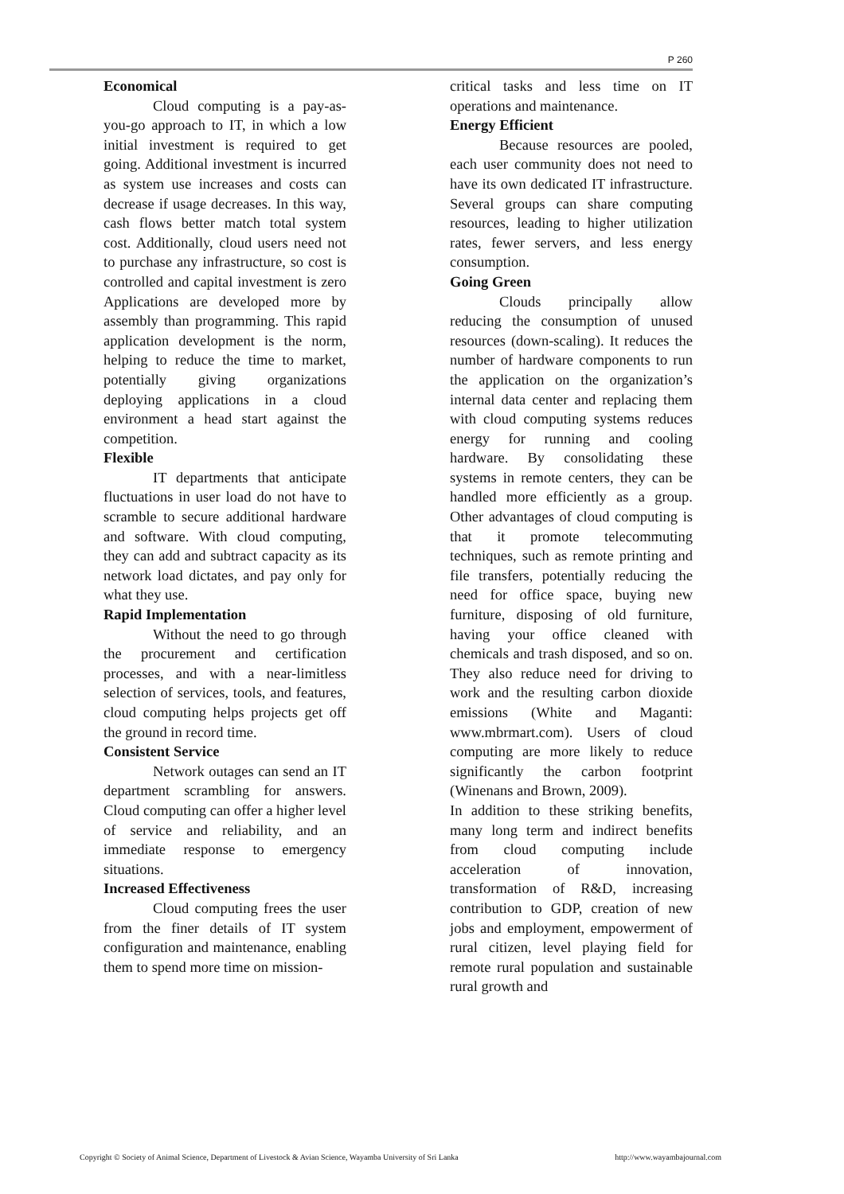P 260
Economical
Cloud computing is a pay-as-you-go approach to IT, in which a low initial investment is required to get going. Additional investment is incurred as system use increases and costs can decrease if usage decreases. In this way, cash flows better match total system cost. Additionally, cloud users need not to purchase any infrastructure, so cost is controlled and capital investment is zero Applications are developed more by assembly than programming. This rapid application development is the norm, helping to reduce the time to market, potentially giving organizations deploying applications in a cloud environment a head start against the competition.
Flexible
IT departments that anticipate fluctuations in user load do not have to scramble to secure additional hardware and software. With cloud computing, they can add and subtract capacity as its network load dictates, and pay only for what they use.
Rapid Implementation
Without the need to go through the procurement and certification processes, and with a near-limitless selection of services, tools, and features, cloud computing helps projects get off the ground in record time.
Consistent Service
Network outages can send an IT department scrambling for answers. Cloud computing can offer a higher level of service and reliability, and an immediate response to emergency situations.
Increased Effectiveness
Cloud computing frees the user from the finer details of IT system configuration and maintenance, enabling them to spend more time on mission-
critical tasks and less time on IT operations and maintenance.
Energy Efficient
Because resources are pooled, each user community does not need to have its own dedicated IT infrastructure. Several groups can share computing resources, leading to higher utilization rates, fewer servers, and less energy consumption.
Going Green
Clouds principally allow reducing the consumption of unused resources (down-scaling). It reduces the number of hardware components to run the application on the organization’s internal data center and replacing them with cloud computing systems reduces energy for running and cooling hardware. By consolidating these systems in remote centers, they can be handled more efficiently as a group. Other advantages of cloud computing is that it promote telecommuting techniques, such as remote printing and file transfers, potentially reducing the need for office space, buying new furniture, disposing of old furniture, having your office cleaned with chemicals and trash disposed, and so on. They also reduce need for driving to work and the resulting carbon dioxide emissions (White and Maganti: www.mbrmart.com). Users of cloud computing are more likely to reduce significantly the carbon footprint (Winenans and Brown, 2009).
In addition to these striking benefits, many long term and indirect benefits from cloud computing include acceleration of innovation, transformation of R&D, increasing contribution to GDP, creation of new jobs and employment, empowerment of rural citizen, level playing field for remote rural population and sustainable rural growth and
Copyright © Society of Animal Science, Department of Livestock & Avian Science, Wayamba University of Sri Lanka http://www.wayambajournal.com